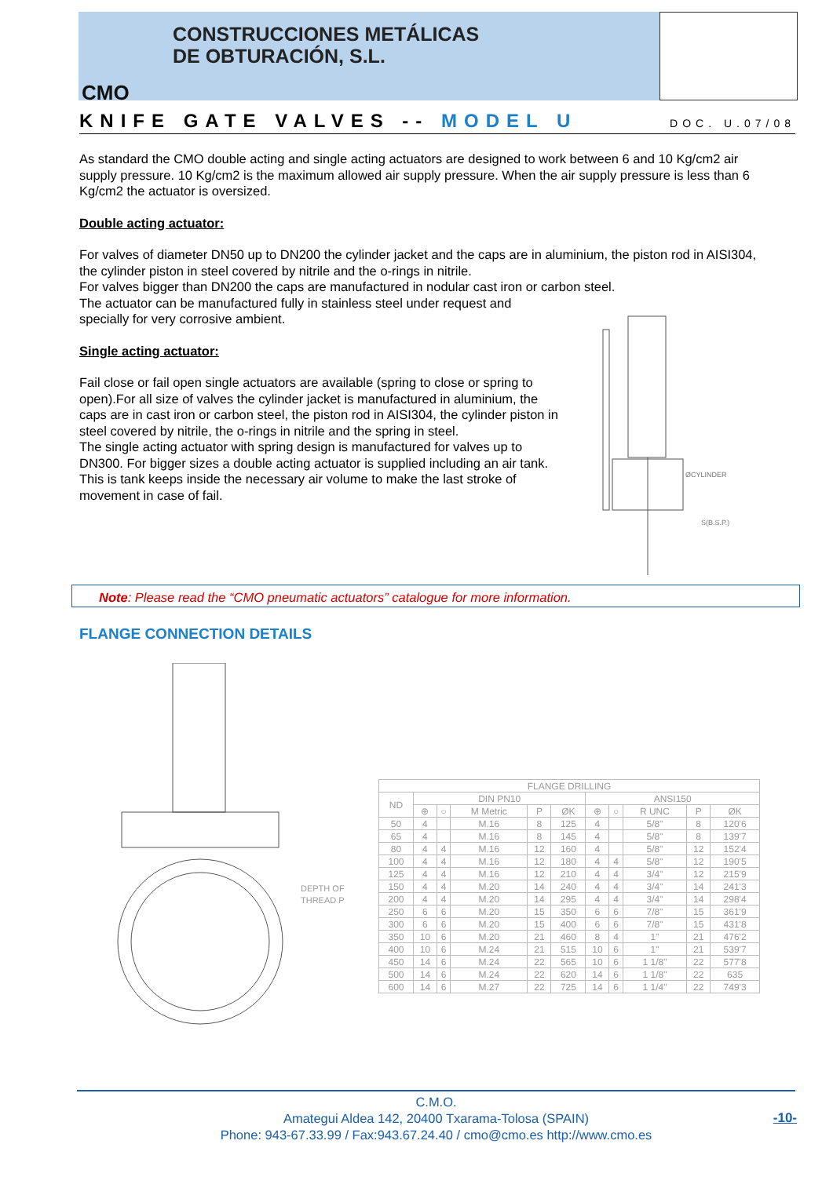CONSTRUCCIONES METÁLICAS
DE OBTURACIÓN, S.L.
CMO
KNIFE GATE VALVES -- MODEL U DOC. U.07/08
As standard the CMO double acting and single acting actuators are designed to work between 6 and 10 Kg/cm2 air supply pressure. 10 Kg/cm2 is the maximum allowed air supply pressure. When the air supply pressure is less than 6 Kg/cm2 the actuator is oversized.
Double acting actuator:
For valves of diameter DN50 up to DN200 the cylinder jacket and the caps are in aluminium, the piston rod in AISI304, the cylinder piston in steel covered by nitrile and the o-rings in nitrile.
For valves bigger than DN200 the caps are manufactured in nodular cast iron or carbon steel.
The actuator can be manufactured fully in stainless steel under request and
specially for very corrosive ambient.
Single acting actuator:
Fail close or fail open single actuators are available (spring to close or spring to open).For all size of valves the cylinder jacket is manufactured in aluminium, the caps are in cast iron or carbon steel, the piston rod in AISI304, the cylinder piston in steel covered by nitrile, the o-rings in nitrile and the spring in steel.
The single acting actuator with spring design is manufactured for valves up to DN300. For bigger sizes a double acting actuator is supplied including an air tank. This is tank keeps inside the necessary air volume to make the last stroke of movement in case of fail.
ØCYLINDER
S(B.S.P.)
Note: Please read the “CMO pneumatic actuators” catalogue for more information.
FLANGE CONNECTION DETAILS
DEPTH OF
THREAD P
| FLANGE DRILLING | | | | | | | | | | |
| --- | --- | --- | --- | --- | --- | --- | --- | --- | --- | --- |
| ND | DIN PN10 | | | | | ANSI150 | | | | |
| | ⊕ | ○ | M Metric | P | ØK | ⊕ | ○ | R UNC | P | ØK |
| 50 | 4 | | M.16 | 8 | 125 | 4 | | 5/8" | 8 | 120'6 |
| 65 | 4 | | M.16 | 8 | 145 | 4 | | 5/8" | 8 | 139'7 |
| 80 | 4 | 4 | M.16 | 12 | 160 | 4 | | 5/8" | 12 | 152'4 |
| 100 | 4 | 4 | M.16 | 12 | 180 | 4 | 4 | 5/8" | 12 | 190'5 |
| 125 | 4 | 4 | M.16 | 12 | 210 | 4 | 4 | 3/4" | 12 | 215'9 |
| 150 | 4 | 4 | M.20 | 14 | 240 | 4 | 4 | 3/4" | 14 | 241'3 |
| 200 | 4 | 4 | M.20 | 14 | 295 | 4 | 4 | 3/4" | 14 | 298'4 |
| 250 | 6 | 6 | M.20 | 15 | 350 | 6 | 6 | 7/8" | 15 | 361'9 |
| 300 | 6 | 6 | M.20 | 15 | 400 | 6 | 6 | 7/8" | 15 | 431'8 |
| 350 | 10 | 6 | M.20 | 21 | 460 | 8 | 4 | 1" | 21 | 476'2 |
| 400 | 10 | 6 | M.24 | 21 | 515 | 10 | 6 | 1" | 21 | 539'7 |
| 450 | 14 | 6 | M.24 | 22 | 565 | 10 | 6 | 1 1/8" | 22 | 577'8 |
| 500 | 14 | 6 | M.24 | 22 | 620 | 14 | 6 | 1 1/8" | 22 | 635 |
| 600 | 14 | 6 | M.27 | 22 | 725 | 14 | 6 | 1 1/4" | 22 | 749'3 |
C.M.O.
Amategui Aldea 142, 20400 Txarama-Tolosa (SPAIN)
Phone: 943-67.33.99 / Fax:943.67.24.40 / cmo@cmo.es http://www.cmo.es
-10-